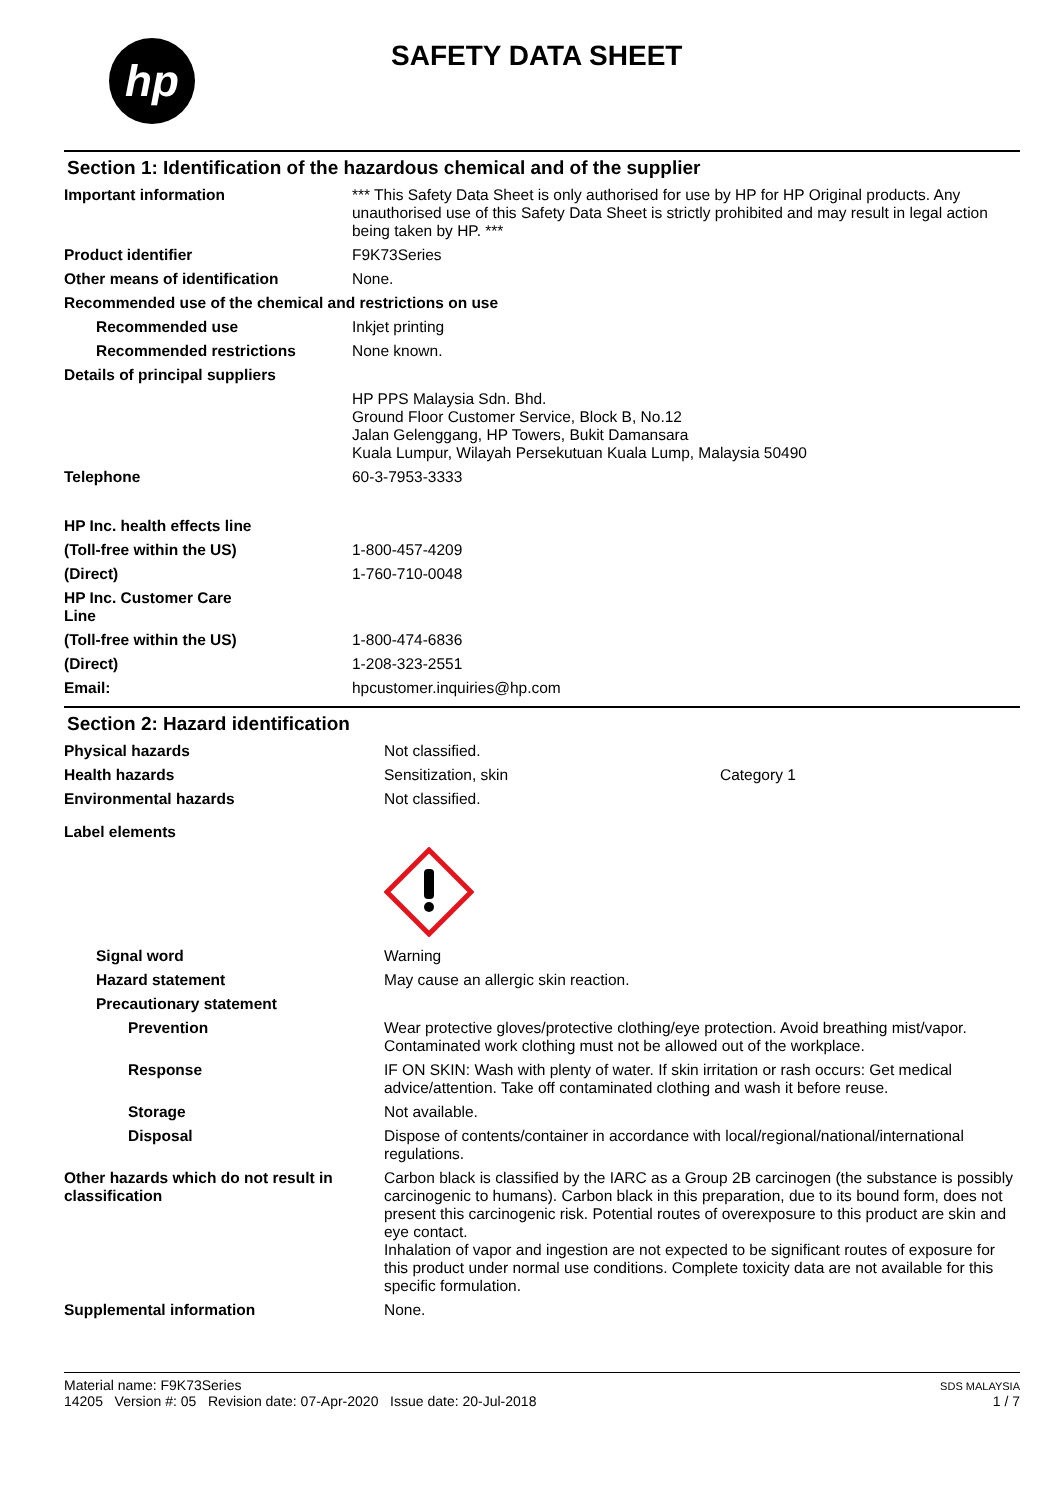hp
SAFETY DATA SHEET
Section 1: Identification of the hazardous chemical and of the supplier
| Important information | *** This Safety Data Sheet is only authorised for use by HP for HP Original products. Any unauthorised use of this Safety Data Sheet is strictly prohibited and may result in legal action being taken by HP. *** |
| Product identifier | F9K73Series |
| Other means of identification | None. |
| Recommended use of the chemical and restrictions on use | |
| Recommended use | Inkjet printing |
| Recommended restrictions | None known. |
| Details of principal suppliers | |
| | HP PPS Malaysia Sdn. Bhd. Ground Floor Customer Service, Block B, No.12 Jalan Gelenggang, HP Towers, Bukit Damansara Kuala Lumpur, Wilayah Persekutuan Kuala Lump, Malaysia 50490 |
| Telephone | 60-3-7953-3333 |
| HP Inc. health effects line | |
| (Toll-free within the US) | 1-800-457-4209 |
| (Direct) | 1-760-710-0048 |
| HP Inc. Customer Care Line | |
| (Toll-free within the US) | 1-800-474-6836 |
| (Direct) | 1-208-323-2551 |
| Email: | hpcustomer.inquiries@hp.com |
Section 2: Hazard identification
| Physical hazards | Not classified. | |
| Health hazards | Sensitization, skin | Category 1 |
| Environmental hazards | Not classified. | |
| Label elements | | |
| Signal word | Warning | |
| Hazard statement | May cause an allergic skin reaction. | |
| Precautionary statement | | |
| Prevention | Wear protective gloves/protective clothing/eye protection. Avoid breathing mist/vapor. Contaminated work clothing must not be allowed out of the workplace. | |
| Response | IF ON SKIN: Wash with plenty of water. If skin irritation or rash occurs: Get medical advice/attention. Take off contaminated clothing and wash it before reuse. | |
| Storage | Not available. | |
| Disposal | Dispose of contents/container in accordance with local/regional/national/international regulations. | |
| Other hazards which do not result in classification | Carbon black is classified by the IARC as a Group 2B carcinogen (the substance is possibly carcinogenic to humans). Carbon black in this preparation, due to its bound form, does not present this carcinogenic risk. Potential routes of overexposure to this product are skin and eye contact. Inhalation of vapor and ingestion are not expected to be significant routes of exposure for this product under normal use conditions. Complete toxicity data are not available for this specific formulation. | |
| Supplemental information | None. | |
Material name: F9K73Series
14205 Version #: 05 Revision date: 07-Apr-2020 Issue date: 20-Jul-2018
SDS MALAYSIA
1 / 7